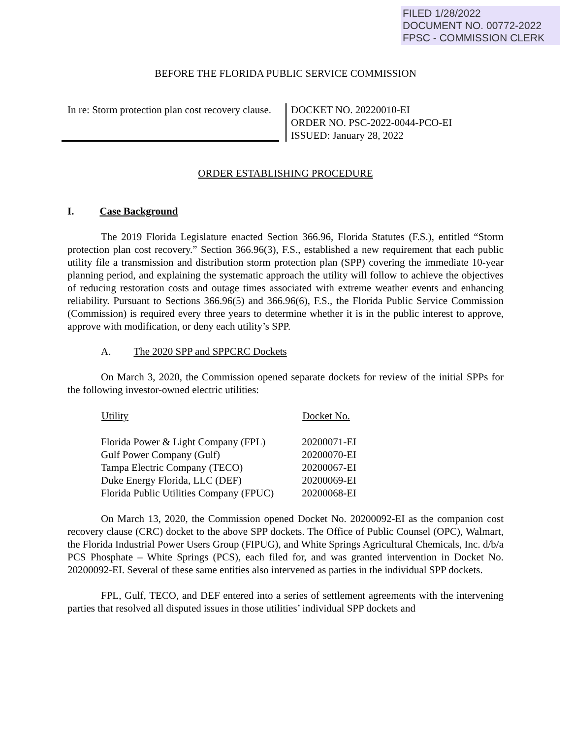FILED 1/28/2022
DOCUMENT NO. 00772-2022
FPSC - COMMISSION CLERK
BEFORE THE FLORIDA PUBLIC SERVICE COMMISSION
In re: Storm protection plan cost recovery clause.
DOCKET NO. 20220010-EI
ORDER NO. PSC-2022-0044-PCO-EI
ISSUED: January 28, 2022
ORDER ESTABLISHING PROCEDURE
I. Case Background
The 2019 Florida Legislature enacted Section 366.96, Florida Statutes (F.S.), entitled “Storm protection plan cost recovery.” Section 366.96(3), F.S., established a new requirement that each public utility file a transmission and distribution storm protection plan (SPP) covering the immediate 10-year planning period, and explaining the systematic approach the utility will follow to achieve the objectives of reducing restoration costs and outage times associated with extreme weather events and enhancing reliability. Pursuant to Sections 366.96(5) and 366.96(6), F.S., the Florida Public Service Commission (Commission) is required every three years to determine whether it is in the public interest to approve, approve with modification, or deny each utility’s SPP.
A. The 2020 SPP and SPPCRC Dockets
On March 3, 2020, the Commission opened separate dockets for review of the initial SPPs for the following investor-owned electric utilities:
| Utility | Docket No. |
| --- | --- |
| Florida Power & Light Company (FPL) | 20200071-EI |
| Gulf Power Company (Gulf) | 20200070-EI |
| Tampa Electric Company (TECO) | 20200067-EI |
| Duke Energy Florida, LLC (DEF) | 20200069-EI |
| Florida Public Utilities Company (FPUC) | 20200068-EI |
On March 13, 2020, the Commission opened Docket No. 20200092-EI as the companion cost recovery clause (CRC) docket to the above SPP dockets. The Office of Public Counsel (OPC), Walmart, the Florida Industrial Power Users Group (FIPUG), and White Springs Agricultural Chemicals, Inc. d/b/a PCS Phosphate – White Springs (PCS), each filed for, and was granted intervention in Docket No. 20200092-EI. Several of these same entities also intervened as parties in the individual SPP dockets.
FPL, Gulf, TECO, and DEF entered into a series of settlement agreements with the intervening parties that resolved all disputed issues in those utilities’ individual SPP dockets and